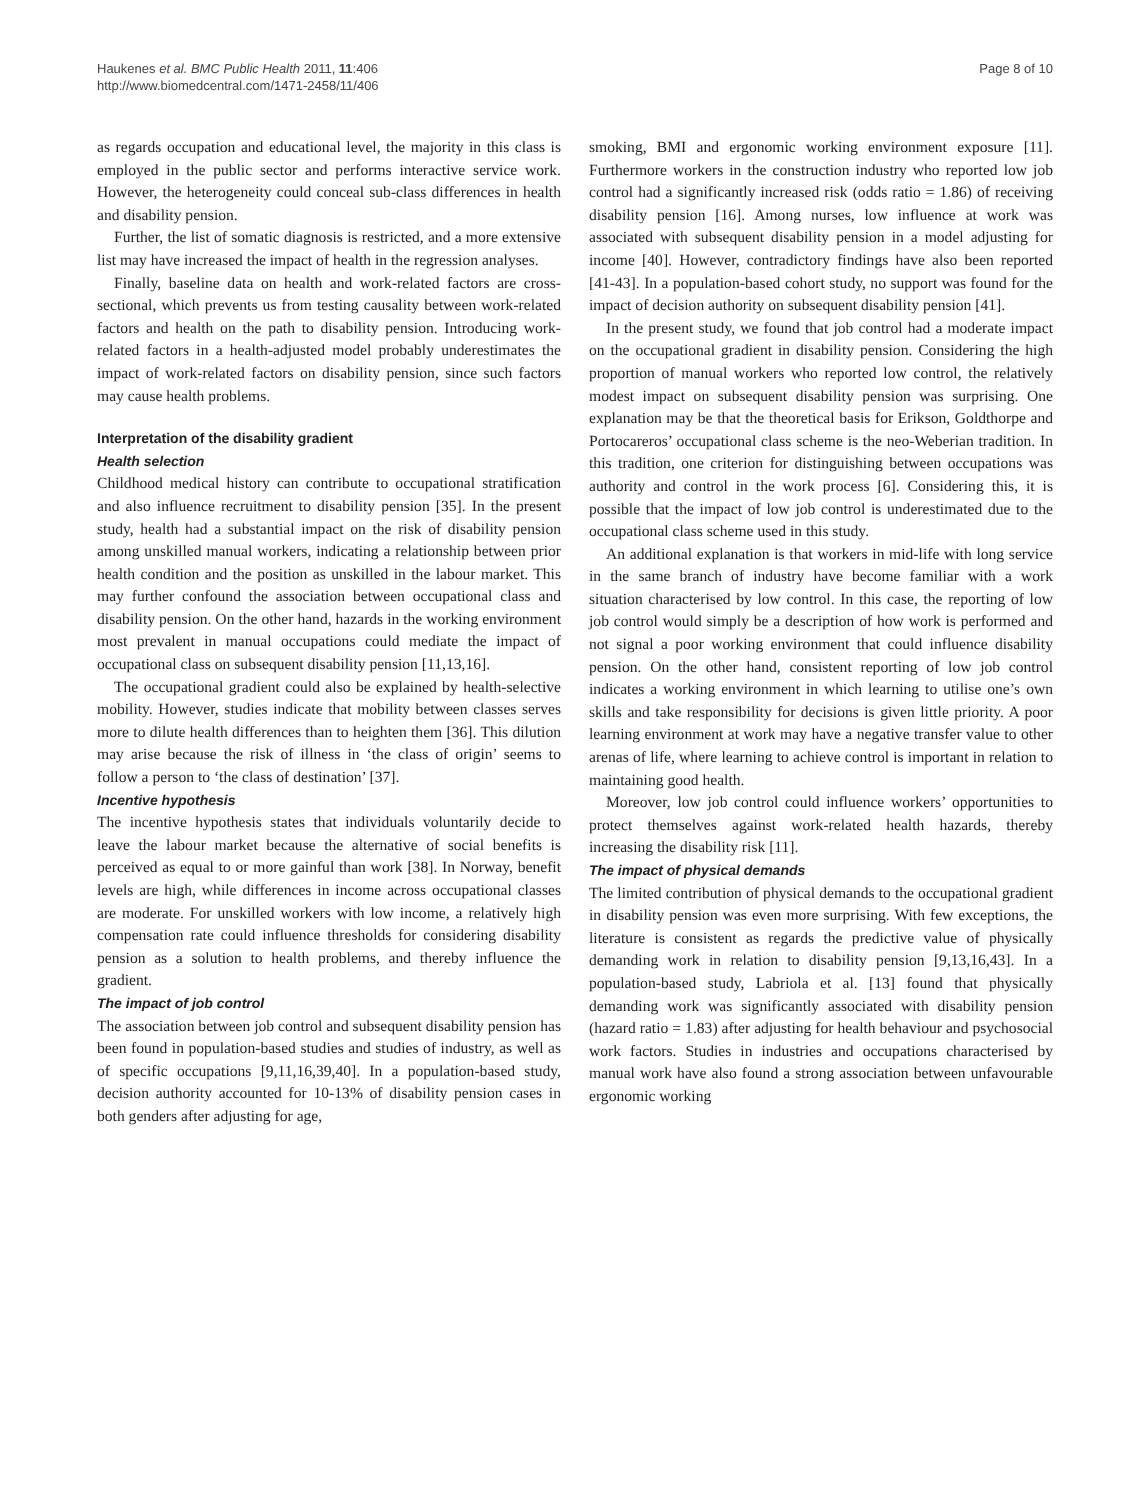Haukenes et al. BMC Public Health 2011, 11:406
http://www.biomedcentral.com/1471-2458/11/406
Page 8 of 10
as regards occupation and educational level, the majority in this class is employed in the public sector and performs interactive service work. However, the heterogeneity could conceal sub-class differences in health and disability pension.
Further, the list of somatic diagnosis is restricted, and a more extensive list may have increased the impact of health in the regression analyses.
Finally, baseline data on health and work-related factors are cross-sectional, which prevents us from testing causality between work-related factors and health on the path to disability pension. Introducing work-related factors in a health-adjusted model probably underestimates the impact of work-related factors on disability pension, since such factors may cause health problems.
Interpretation of the disability gradient
Health selection
Childhood medical history can contribute to occupational stratification and also influence recruitment to disability pension [35]. In the present study, health had a substantial impact on the risk of disability pension among unskilled manual workers, indicating a relationship between prior health condition and the position as unskilled in the labour market. This may further confound the association between occupational class and disability pension. On the other hand, hazards in the working environment most prevalent in manual occupations could mediate the impact of occupational class on subsequent disability pension [11,13,16].
The occupational gradient could also be explained by health-selective mobility. However, studies indicate that mobility between classes serves more to dilute health differences than to heighten them [36]. This dilution may arise because the risk of illness in ‘the class of origin’ seems to follow a person to ‘the class of destination’ [37].
Incentive hypothesis
The incentive hypothesis states that individuals voluntarily decide to leave the labour market because the alternative of social benefits is perceived as equal to or more gainful than work [38]. In Norway, benefit levels are high, while differences in income across occupational classes are moderate. For unskilled workers with low income, a relatively high compensation rate could influence thresholds for considering disability pension as a solution to health problems, and thereby influence the gradient.
The impact of job control
The association between job control and subsequent disability pension has been found in population-based studies and studies of industry, as well as of specific occupations [9,11,16,39,40]. In a population-based study, decision authority accounted for 10-13% of disability pension cases in both genders after adjusting for age,
smoking, BMI and ergonomic working environment exposure [11]. Furthermore workers in the construction industry who reported low job control had a significantly increased risk (odds ratio = 1.86) of receiving disability pension [16]. Among nurses, low influence at work was associated with subsequent disability pension in a model adjusting for income [40]. However, contradictory findings have also been reported [41-43]. In a population-based cohort study, no support was found for the impact of decision authority on subsequent disability pension [41].
In the present study, we found that job control had a moderate impact on the occupational gradient in disability pension. Considering the high proportion of manual workers who reported low control, the relatively modest impact on subsequent disability pension was surprising. One explanation may be that the theoretical basis for Erikson, Goldthorpe and Portocareros’ occupational class scheme is the neo-Weberian tradition. In this tradition, one criterion for distinguishing between occupations was authority and control in the work process [6]. Considering this, it is possible that the impact of low job control is underestimated due to the occupational class scheme used in this study.
An additional explanation is that workers in mid-life with long service in the same branch of industry have become familiar with a work situation characterised by low control. In this case, the reporting of low job control would simply be a description of how work is performed and not signal a poor working environment that could influence disability pension. On the other hand, consistent reporting of low job control indicates a working environment in which learning to utilise one’s own skills and take responsibility for decisions is given little priority. A poor learning environment at work may have a negative transfer value to other arenas of life, where learning to achieve control is important in relation to maintaining good health.
Moreover, low job control could influence workers’ opportunities to protect themselves against work-related health hazards, thereby increasing the disability risk [11].
The impact of physical demands
The limited contribution of physical demands to the occupational gradient in disability pension was even more surprising. With few exceptions, the literature is consistent as regards the predictive value of physically demanding work in relation to disability pension [9,13,16,43]. In a population-based study, Labriola et al. [13] found that physically demanding work was significantly associated with disability pension (hazard ratio = 1.83) after adjusting for health behaviour and psychosocial work factors. Studies in industries and occupations characterised by manual work have also found a strong association between unfavourable ergonomic working